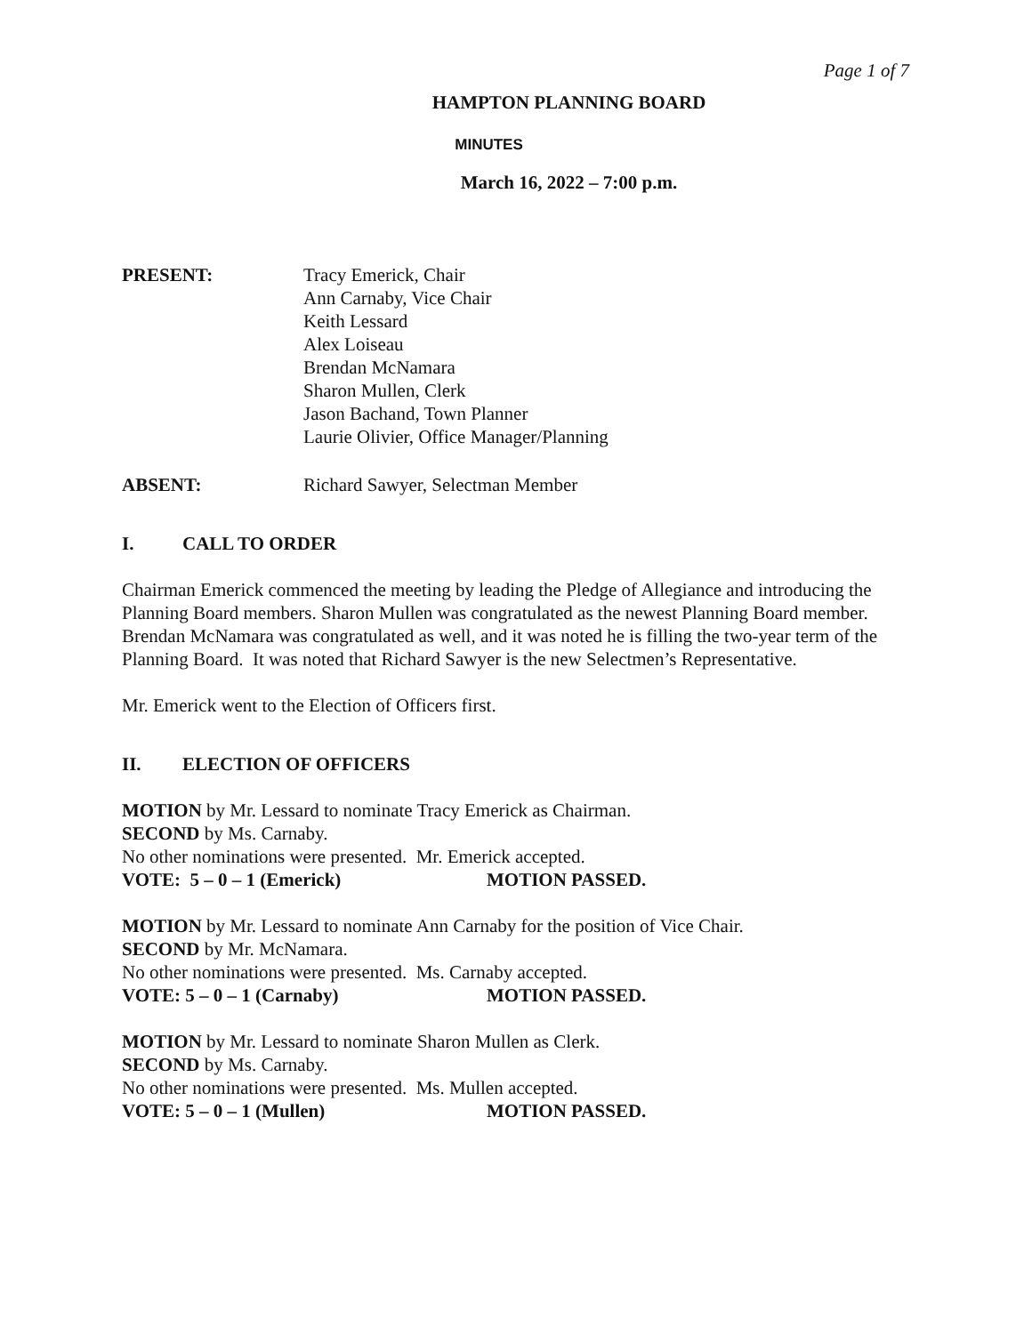Page 1 of 7
HAMPTON PLANNING BOARD
MINUTES
March 16, 2022 – 7:00 p.m.
PRESENT: Tracy Emerick, Chair
Ann Carnaby, Vice Chair
Keith Lessard
Alex Loiseau
Brendan McNamara
Sharon Mullen, Clerk
Jason Bachand, Town Planner
Laurie Olivier, Office Manager/Planning
ABSENT: Richard Sawyer, Selectman Member
I. CALL TO ORDER
Chairman Emerick commenced the meeting by leading the Pledge of Allegiance and introducing the Planning Board members. Sharon Mullen was congratulated as the newest Planning Board member. Brendan McNamara was congratulated as well, and it was noted he is filling the two-year term of the Planning Board. It was noted that Richard Sawyer is the new Selectmen’s Representative.
Mr. Emerick went to the Election of Officers first.
II. ELECTION OF OFFICERS
MOTION by Mr. Lessard to nominate Tracy Emerick as Chairman.
SECOND by Ms. Carnaby.
No other nominations were presented. Mr. Emerick accepted.
VOTE: 5 – 0 – 1 (Emerick) MOTION PASSED.
MOTION by Mr. Lessard to nominate Ann Carnaby for the position of Vice Chair.
SECOND by Mr. McNamara.
No other nominations were presented. Ms. Carnaby accepted.
VOTE: 5 – 0 – 1 (Carnaby) MOTION PASSED.
MOTION by Mr. Lessard to nominate Sharon Mullen as Clerk.
SECOND by Ms. Carnaby.
No other nominations were presented. Ms. Mullen accepted.
VOTE: 5 – 0 – 1 (Mullen) MOTION PASSED.